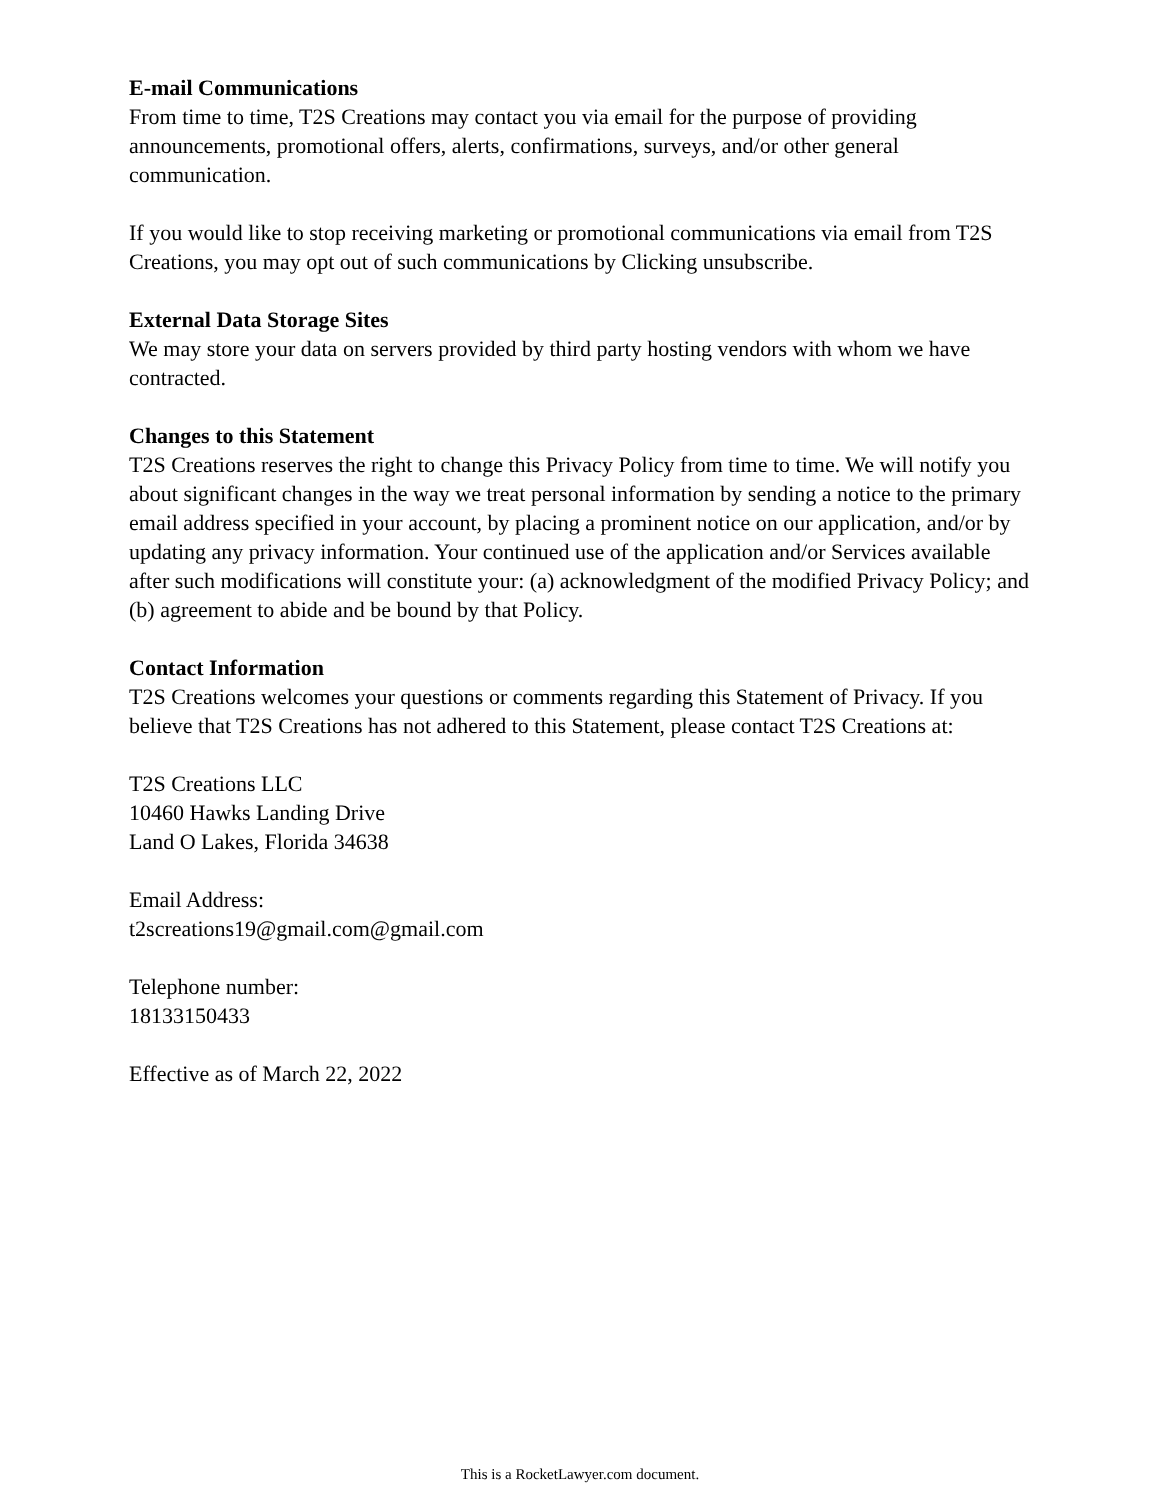E-mail Communications
From time to time, T2S Creations may contact you via email for the purpose of providing announcements, promotional offers, alerts, confirmations, surveys, and/or other general communication.
If you would like to stop receiving marketing or promotional communications via email from T2S Creations, you may opt out of such communications by Clicking unsubscribe.
External Data Storage Sites
We may store your data on servers provided by third party hosting vendors with whom we have contracted.
Changes to this Statement
T2S Creations reserves the right to change this Privacy Policy from time to time. We will notify you about significant changes in the way we treat personal information by sending a notice to the primary email address specified in your account, by placing a prominent notice on our application, and/or by updating any privacy information. Your continued use of the application and/or Services available after such modifications will constitute your: (a) acknowledgment of the modified Privacy Policy; and (b) agreement to abide and be bound by that Policy.
Contact Information
T2S Creations welcomes your questions or comments regarding this Statement of Privacy. If you believe that T2S Creations has not adhered to this Statement, please contact T2S Creations at:
T2S Creations LLC
10460 Hawks Landing Drive
Land O Lakes, Florida 34638
Email Address:
t2screations19@gmail.com@gmail.com
Telephone number:
18133150433
Effective as of March 22, 2022
This is a RocketLawyer.com document.